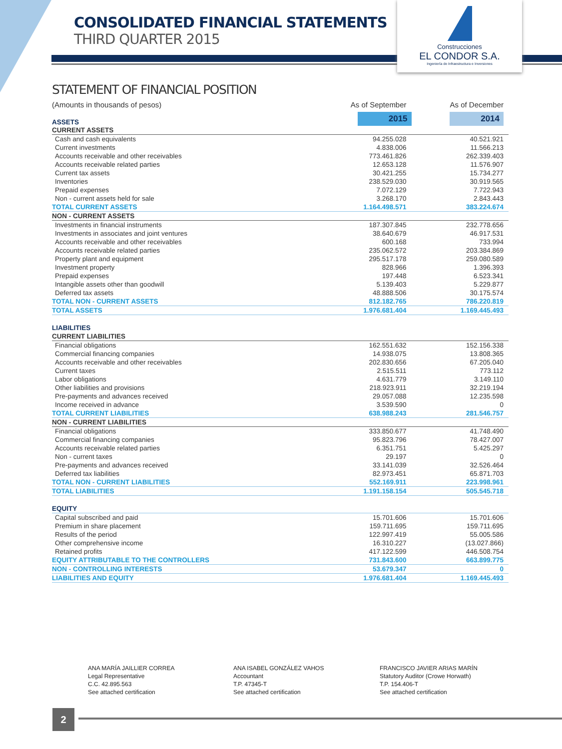CONSOLIDATED FINANCIAL STATEMENTS
THIRD QUARTER 2015
Construcciones
EL CONDOR S.A.
Ingeniería de Infraestructura e Inversiones
STATEMENT OF FINANCIAL POSITION
| (Amounts in thousands of pesos) | As of September | As of December |
| ASSETS | 2015 | 2014 |
| CURRENT ASSETS | | |
| Cash and cash equivalents | 94.255.028 | 40.521.921 |
| Current investments | 4.838.006 | 11.566.213 |
| Accounts receivable and other receivables | 773.461.826 | 262.339.403 |
| Accounts receivable related parties | 12.653.128 | 11.576.907 |
| Current tax assets | 30.421.255 | 15.734.277 |
| Inventories | 238.529.030 | 30.919.565 |
| Prepaid expenses | 7.072.129 | 7.722.943 |
| Non - current assets held for sale | 3.268.170 | 2.843.443 |
| TOTAL CURRENT ASSETS | 1.164.498.571 | 383.224.674 |
| NON - CURRENT ASSETS | | |
| Investments in financial instruments | 187.307.845 | 232.778.656 |
| Investments in associates and joint ventures | 38.640.679 | 46.917.531 |
| Accounts receivable and other receivables | 600.168 | 733.994 |
| Accounts receivable related parties | 235.062.572 | 203.384.869 |
| Property plant and equipment | 295.517.178 | 259.080.589 |
| Investment property | 828.966 | 1.396.393 |
| Prepaid expenses | 197.448 | 6.523.341 |
| Intangible assets other than goodwill | 5.139.403 | 5.229.877 |
| Deferred tax assets | 48.888.506 | 30.175.574 |
| TOTAL NON - CURRENT ASSETS | 812.182.765 | 786.220.819 |
| TOTAL ASSETS | 1.976.681.404 | 1.169.445.493 |
| LIABILITIES | | |
| CURRENT LIABILITIES | | |
| Financial obligations | 162.551.632 | 152.156.338 |
| Commercial financing companies | 14.938.075 | 13.808.365 |
| Accounts receivable and other receivables | 202.830.656 | 67.205.040 |
| Current taxes | 2.515.511 | 773.112 |
| Labor obligations | 4.631.779 | 3.149.110 |
| Other liabilities and provisions | 218.923.911 | 32.219.194 |
| Pre-payments and advances received | 29.057.088 | 12.235.598 |
| Income received in advance | 3.539.590 | 0 |
| TOTAL CURRENT LIABILITIES | 638.988.243 | 281.546.757 |
| NON - CURRENT LIABILITIES | | |
| Financial obligations | 333.850.677 | 41.748.490 |
| Commercial financing companies | 95.823.796 | 78.427.007 |
| Accounts receivable related parties | 6.351.751 | 5.425.297 |
| Non - current taxes | 29.197 | 0 |
| Pre-payments and advances received | 33.141.039 | 32.526.464 |
| Deferred tax liabilities | 82.973.451 | 65.871.703 |
| TOTAL NON - CURRENT LIABILITIES | 552.169.911 | 223.998.961 |
| TOTAL LIABILITIES | 1.191.158.154 | 505.545.718 |
| EQUITY | | |
| Capital subscribed and paid | 15.701.606 | 15.701.606 |
| Premium in share placement | 159.711.695 | 159.711.695 |
| Results of the period | 122.997.419 | 55.005.586 |
| Other comprehensive income | 16.310.227 | (13.027.866) |
| Retained profits | 417.122.599 | 446.508.754 |
| EQUITY ATTRIBUTABLE TO THE CONTROLLERS | 731.843.600 | 663.899.775 |
| NON - CONTROLLING INTERESTS | 53.679.347 | 0 |
| LIABILITIES AND EQUITY | 1.976.681.404 | 1.169.445.493 |
ANA MARÍA JAILLIER CORREA
Legal Representative
C.C. 42.895.563
See attached certification
ANA ISABEL GONZÁLEZ VAHOS
Accountant
T.P. 47345-T
See attached certification
FRANCISCO JAVIER ARIAS MARÍN
Statutory Auditor (Crowe Horwath)
T.P. 154.406-T
See attached certification
2